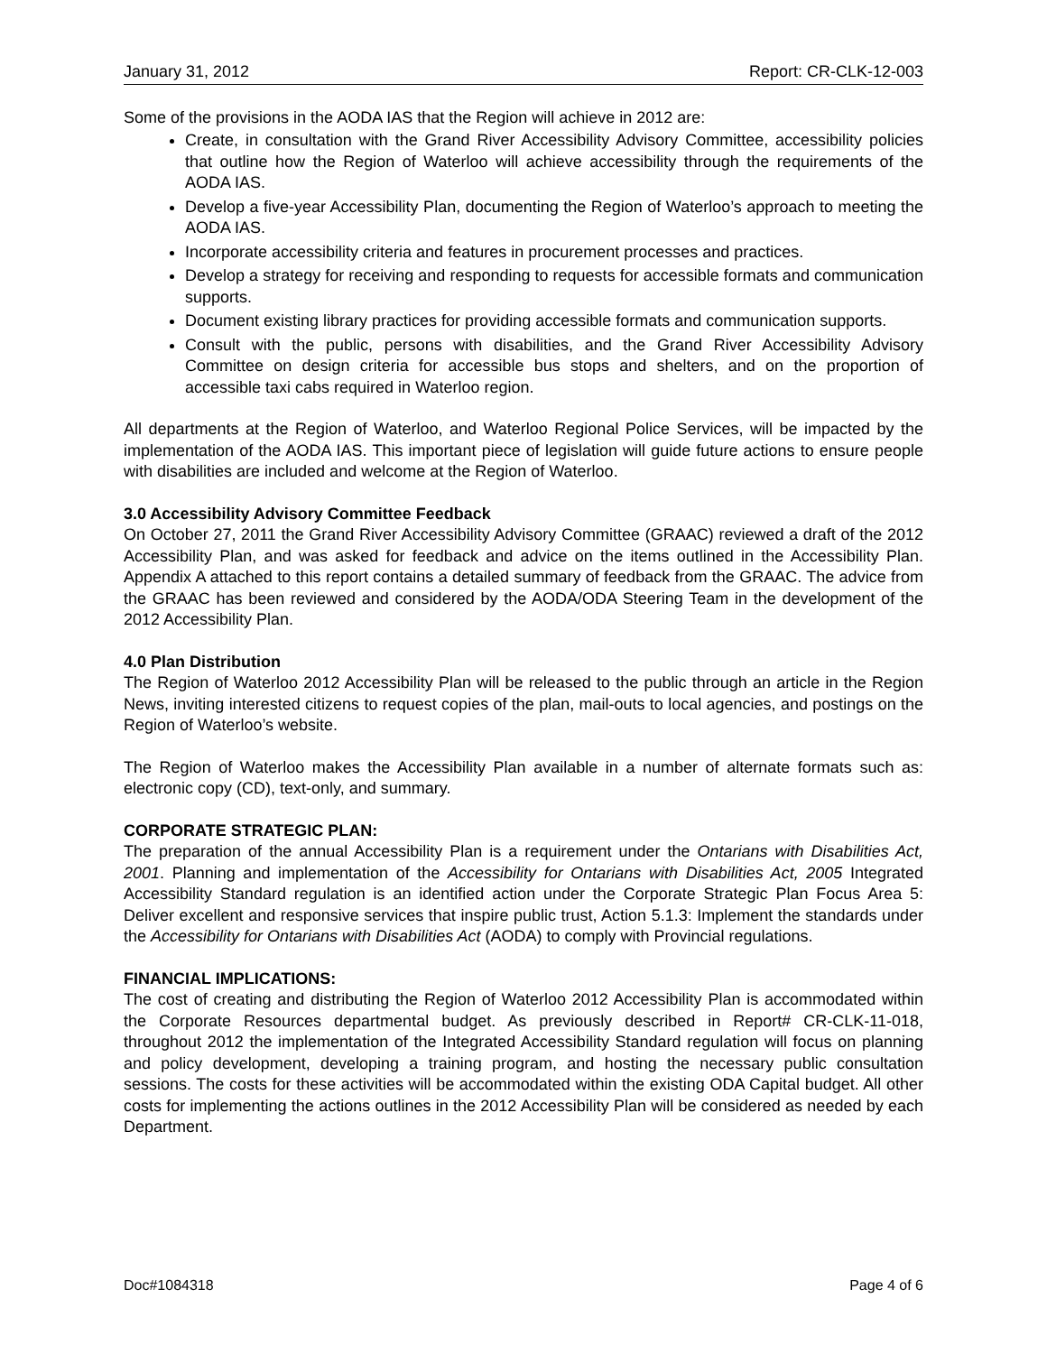January 31, 2012 Report: CR-CLK-12-003
Some of the provisions in the AODA IAS that the Region will achieve in 2012 are:
Create, in consultation with the Grand River Accessibility Advisory Committee, accessibility policies that outline how the Region of Waterloo will achieve accessibility through the requirements of the AODA IAS.
Develop a five-year Accessibility Plan, documenting the Region of Waterloo’s approach to meeting the AODA IAS.
Incorporate accessibility criteria and features in procurement processes and practices.
Develop a strategy for receiving and responding to requests for accessible formats and communication supports.
Document existing library practices for providing accessible formats and communication supports.
Consult with the public, persons with disabilities, and the Grand River Accessibility Advisory Committee on design criteria for accessible bus stops and shelters, and on the proportion of accessible taxi cabs required in Waterloo region.
All departments at the Region of Waterloo, and Waterloo Regional Police Services, will be impacted by the implementation of the AODA IAS. This important piece of legislation will guide future actions to ensure people with disabilities are included and welcome at the Region of Waterloo.
3.0 Accessibility Advisory Committee Feedback
On October 27, 2011 the Grand River Accessibility Advisory Committee (GRAAC) reviewed a draft of the 2012 Accessibility Plan, and was asked for feedback and advice on the items outlined in the Accessibility Plan. Appendix A attached to this report contains a detailed summary of feedback from the GRAAC. The advice from the GRAAC has been reviewed and considered by the AODA/ODA Steering Team in the development of the 2012 Accessibility Plan.
4.0 Plan Distribution
The Region of Waterloo 2012 Accessibility Plan will be released to the public through an article in the Region News, inviting interested citizens to request copies of the plan, mail-outs to local agencies, and postings on the Region of Waterloo’s website.
The Region of Waterloo makes the Accessibility Plan available in a number of alternate formats such as: electronic copy (CD), text-only, and summary.
CORPORATE STRATEGIC PLAN:
The preparation of the annual Accessibility Plan is a requirement under the Ontarians with Disabilities Act, 2001. Planning and implementation of the Accessibility for Ontarians with Disabilities Act, 2005 Integrated Accessibility Standard regulation is an identified action under the Corporate Strategic Plan Focus Area 5: Deliver excellent and responsive services that inspire public trust, Action 5.1.3: Implement the standards under the Accessibility for Ontarians with Disabilities Act (AODA) to comply with Provincial regulations.
FINANCIAL IMPLICATIONS:
The cost of creating and distributing the Region of Waterloo 2012 Accessibility Plan is accommodated within the Corporate Resources departmental budget. As previously described in Report# CR-CLK-11-018, throughout 2012 the implementation of the Integrated Accessibility Standard regulation will focus on planning and policy development, developing a training program, and hosting the necessary public consultation sessions. The costs for these activities will be accommodated within the existing ODA Capital budget. All other costs for implementing the actions outlines in the 2012 Accessibility Plan will be considered as needed by each Department.
Doc#1084318 Page 4 of 6